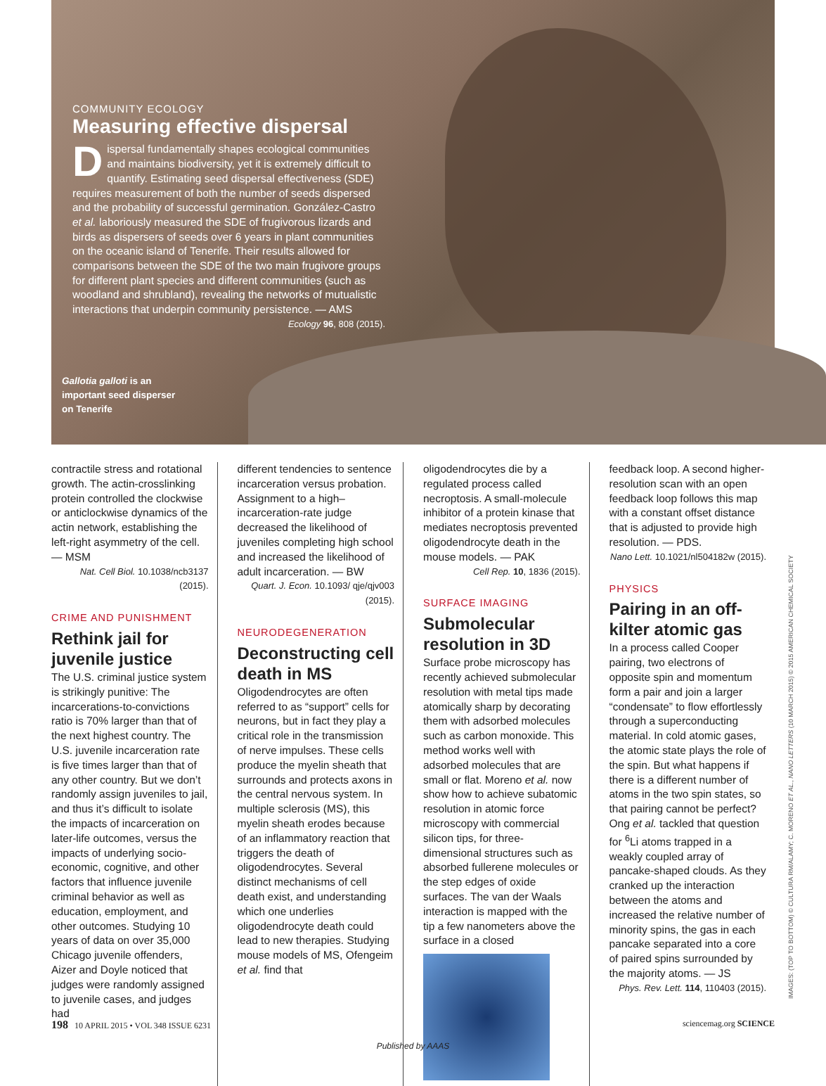COMMUNITY ECOLOGY
Measuring effective dispersal
Dispersal fundamentally shapes ecological communities and maintains biodiversity, yet it is extremely difficult to quantify. Estimating seed dispersal effectiveness (SDE) requires measurement of both the number of seeds dispersed and the probability of successful germination. González-Castro et al. laboriously measured the SDE of frugivorous lizards and birds as dispersers of seeds over 6 years in plant communities on the oceanic island of Tenerife. Their results allowed for comparisons between the SDE of the two main frugivore groups for different plant species and different communities (such as woodland and shrubland), revealing the networks of mutualistic interactions that underpin community persistence. — AMS
Ecology 96, 808 (2015).
Gallotia galloti is an important seed disperser on Tenerife
contractile stress and rotational growth. The actin-crosslinking protein controlled the clockwise or anticlockwise dynamics of the actin network, establishing the left-right asymmetry of the cell. — MSM
Nat. Cell Biol. 10.1038/ncb3137 (2015).
CRIME AND PUNISHMENT
Rethink jail for juvenile justice
The U.S. criminal justice system is strikingly punitive: The incarcerations-to-convictions ratio is 70% larger than that of the next highest country. The U.S. juvenile incarceration rate is five times larger than that of any other country. But we don’t randomly assign juveniles to jail, and thus it’s difficult to isolate the impacts of incarceration on later-life outcomes, versus the impacts of underlying socio-economic, cognitive, and other factors that influence juvenile criminal behavior as well as education, employment, and other outcomes. Studying 10 years of data on over 35,000 Chicago juvenile offenders, Aizer and Doyle noticed that judges were randomly assigned to juvenile cases, and judges had
different tendencies to sentence incarceration versus probation. Assignment to a high–incarceration-rate judge decreased the likelihood of juveniles completing high school and increased the likelihood of adult incarceration. — BW
Quart. J. Econ. 10.1093/ qje/qjv003 (2015).
NEURODEGENERATION
Deconstructing cell death in MS
Oligodendrocytes are often referred to as “support” cells for neurons, but in fact they play a critical role in the transmission of nerve impulses. These cells produce the myelin sheath that surrounds and protects axons in the central nervous system. In multiple sclerosis (MS), this myelin sheath erodes because of an inflammatory reaction that triggers the death of oligodendrocytes. Several distinct mechanisms of cell death exist, and understanding which one underlies oligodendrocyte death could lead to new therapies. Studying mouse models of MS, Ofengeim et al. find that
oligodendrocytes die by a regulated process called necroptosis. A small-molecule inhibitor of a protein kinase that mediates necroptosis prevented oligodendrocyte death in the mouse models. — PAK
Cell Rep. 10, 1836 (2015).
SURFACE IMAGING
Submolecular resolution in 3D
Surface probe microscopy has recently achieved submolecular resolution with metal tips made atomically sharp by decorating them with adsorbed molecules such as carbon monoxide. This method works well with adsorbed molecules that are small or flat. Moreno et al. now show how to achieve subatomic resolution in atomic force microscopy with commercial silicon tips, for three-dimensional structures such as absorbed fullerene molecules or the step edges of oxide surfaces. The van der Waals interaction is mapped with the tip a few nanometers above the surface in a closed
feedback loop. A second higher-resolution scan with an open feedback loop follows this map with a constant offset distance that is adjusted to provide high resolution. — PDS.
Nano Lett. 10.1021/nl504182w (2015).
PHYSICS
Pairing in an off-kilter atomic gas
In a process called Cooper pairing, two electrons of opposite spin and momentum form a pair and join a larger “condensate” to flow effortlessly through a superconducting material. In cold atomic gases, the atomic state plays the role of the spin. But what happens if there is a different number of atoms in the two spin states, so that pairing cannot be perfect? Ong et al. tackled that question for <sup>6</sup>Li atoms trapped in a weakly coupled array of pancake-shaped clouds. As they cranked up the interaction between the atoms and increased the relative number of minority spins, the gas in each pancake separated into a core of paired spins surrounded by the majority atoms. — JS
Phys. Rev. Lett. 114, 110403 (2015).
IMAGES: (TOP TO BOTTOM) © CULTURA RM/ALAMY; C. MORENO ET AL., NANO LETTERS (10 MARCH 2015) © 2015 AMERICAN CHEMICAL SOCIETY
198 10 APRIL 2015 • VOL 348 ISSUE 6231 sciencemag.org SCIENCE
Published by AAAS